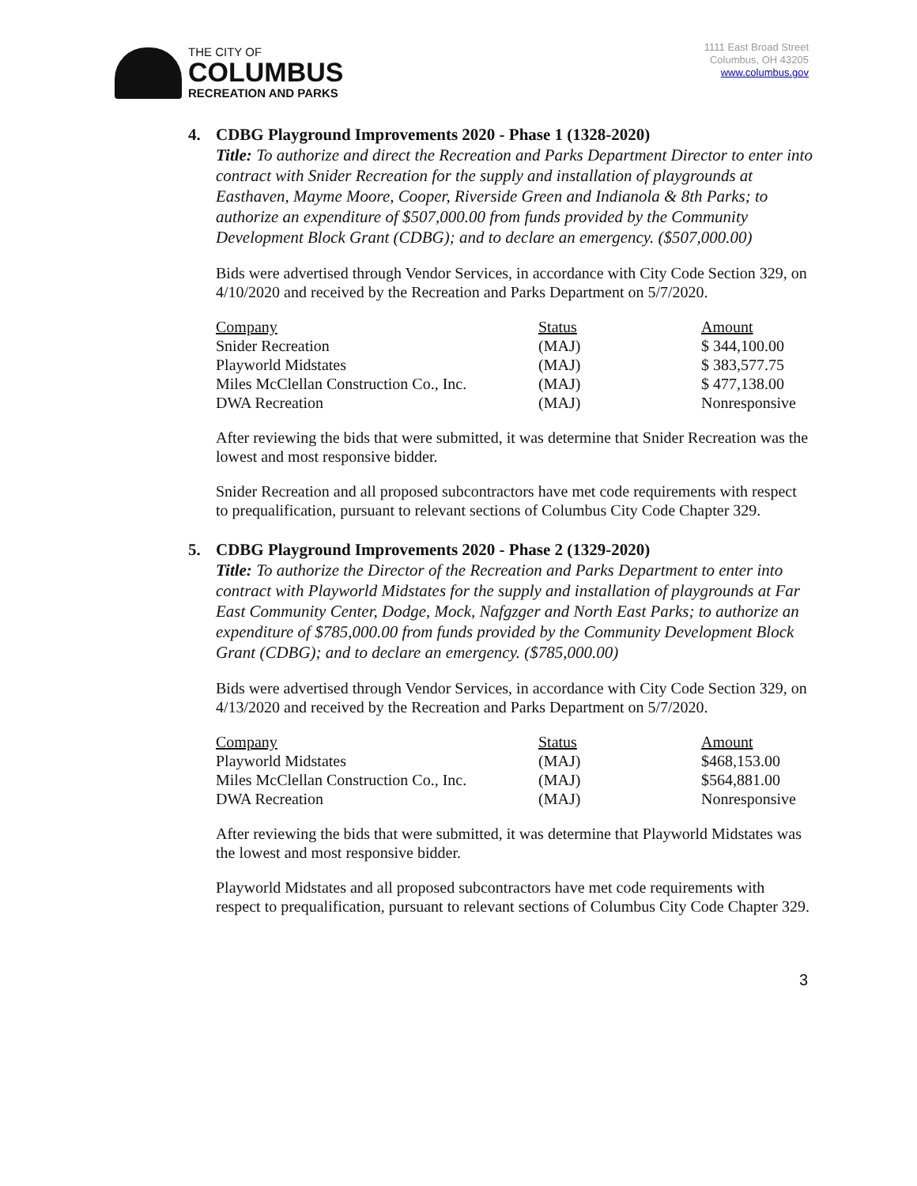THE CITY OF
COLUMBUS
RECREATION AND PARKS
1111 East Broad Street
Columbus, OH 43205
www.columbus.gov
4. CDBG Playground Improvements 2020 - Phase 1 (1328-2020)
Title: To authorize and direct the Recreation and Parks Department Director to enter into contract with Snider Recreation for the supply and installation of playgrounds at Easthaven, Mayme Moore, Cooper, Riverside Green and Indianola & 8th Parks; to authorize an expenditure of $507,000.00 from funds provided by the Community Development Block Grant (CDBG); and to declare an emergency. ($507,000.00)
Bids were advertised through Vendor Services, in accordance with City Code Section 329, on 4/10/2020 and received by the Recreation and Parks Department on 5/7/2020.
| Company | Status | Amount |
| Snider Recreation | (MAJ) | $ 344,100.00 |
| Playworld Midstates | (MAJ) | $ 383,577.75 |
| Miles McClellan Construction Co., Inc. | (MAJ) | $ 477,138.00 |
| DWA Recreation | (MAJ) | Nonresponsive |
After reviewing the bids that were submitted, it was determine that Snider Recreation was the lowest and most responsive bidder.
Snider Recreation and all proposed subcontractors have met code requirements with respect to prequalification, pursuant to relevant sections of Columbus City Code Chapter 329.
5. CDBG Playground Improvements 2020 - Phase 2 (1329-2020)
Title: To authorize the Director of the Recreation and Parks Department to enter into contract with Playworld Midstates for the supply and installation of playgrounds at Far East Community Center, Dodge, Mock, Nafgzger and North East Parks; to authorize an expenditure of $785,000.00 from funds provided by the Community Development Block Grant (CDBG); and to declare an emergency. ($785,000.00)
Bids were advertised through Vendor Services, in accordance with City Code Section 329, on 4/13/2020 and received by the Recreation and Parks Department on 5/7/2020.
| Company | Status | Amount |
| Playworld Midstates | (MAJ) | $468,153.00 |
| Miles McClellan Construction Co., Inc. | (MAJ) | $564,881.00 |
| DWA Recreation | (MAJ) | Nonresponsive |
After reviewing the bids that were submitted, it was determine that Playworld Midstates was the lowest and most responsive bidder.
Playworld Midstates and all proposed subcontractors have met code requirements with respect to prequalification, pursuant to relevant sections of Columbus City Code Chapter 329.
3